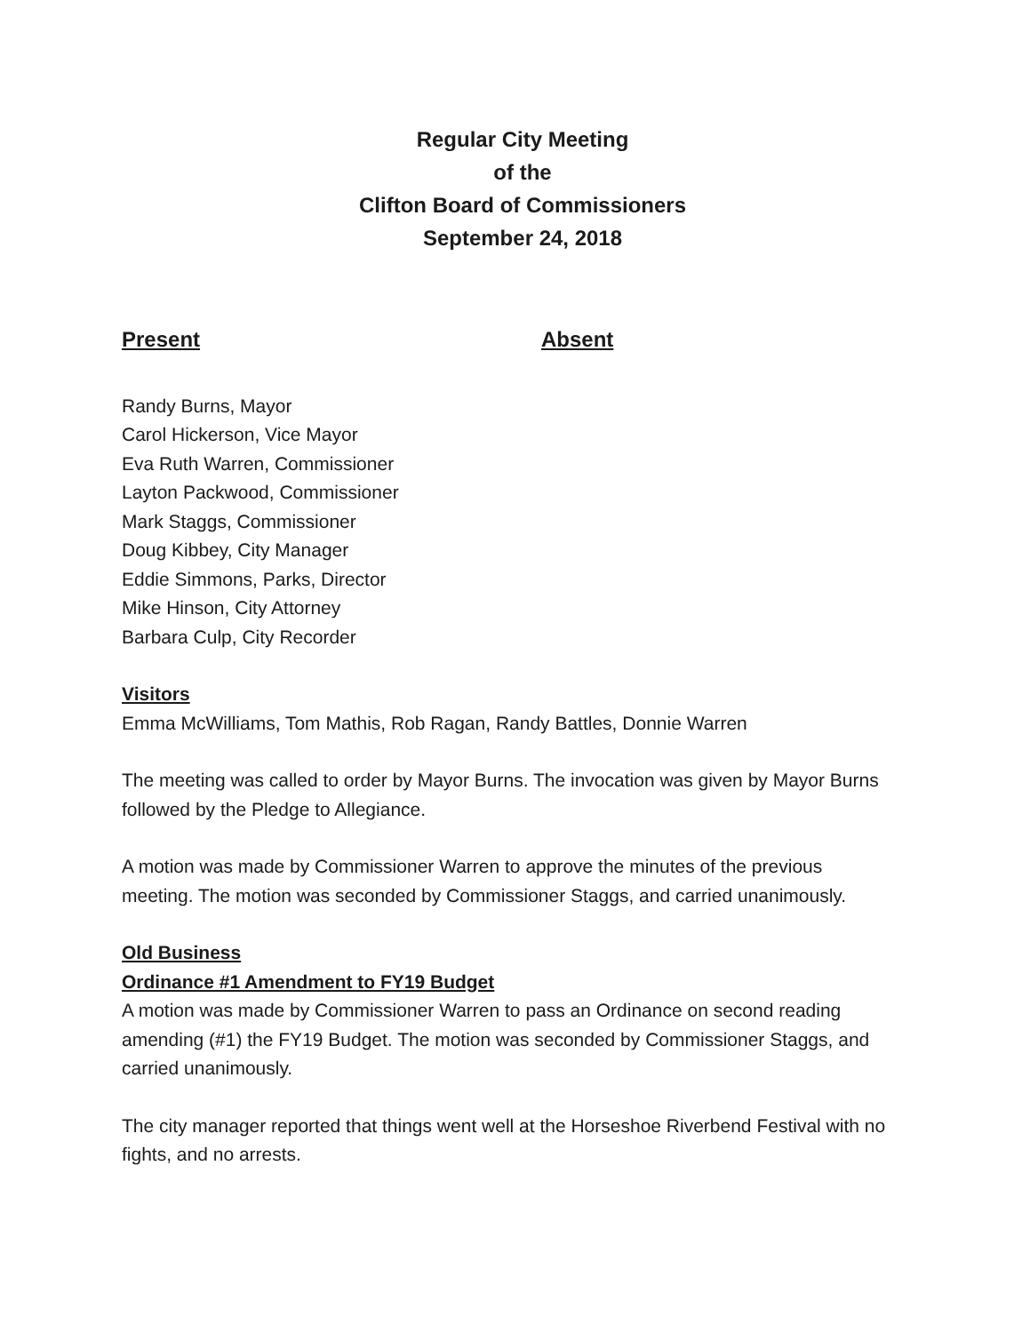Regular City Meeting
of the
Clifton Board of Commissioners
September 24, 2018
Present Absent
Randy Burns, Mayor
Carol Hickerson, Vice Mayor
Eva Ruth Warren, Commissioner
Layton Packwood, Commissioner
Mark Staggs, Commissioner
Doug Kibbey, City Manager
Eddie Simmons, Parks, Director
Mike Hinson, City Attorney
Barbara Culp, City Recorder
Visitors
Emma McWilliams, Tom Mathis, Rob Ragan, Randy Battles, Donnie Warren
The meeting was called to order by Mayor Burns. The invocation was given by Mayor Burns followed by the Pledge to Allegiance.
A motion was made by Commissioner Warren to approve the minutes of the previous meeting. The motion was seconded by Commissioner Staggs, and carried unanimously.
Old Business
Ordinance #1 Amendment to FY19 Budget
A motion was made by Commissioner Warren to pass an Ordinance on second reading amending (#1) the FY19 Budget. The motion was seconded by Commissioner Staggs, and carried unanimously.
The city manager reported that things went well at the Horseshoe Riverbend Festival with no fights, and no arrests.